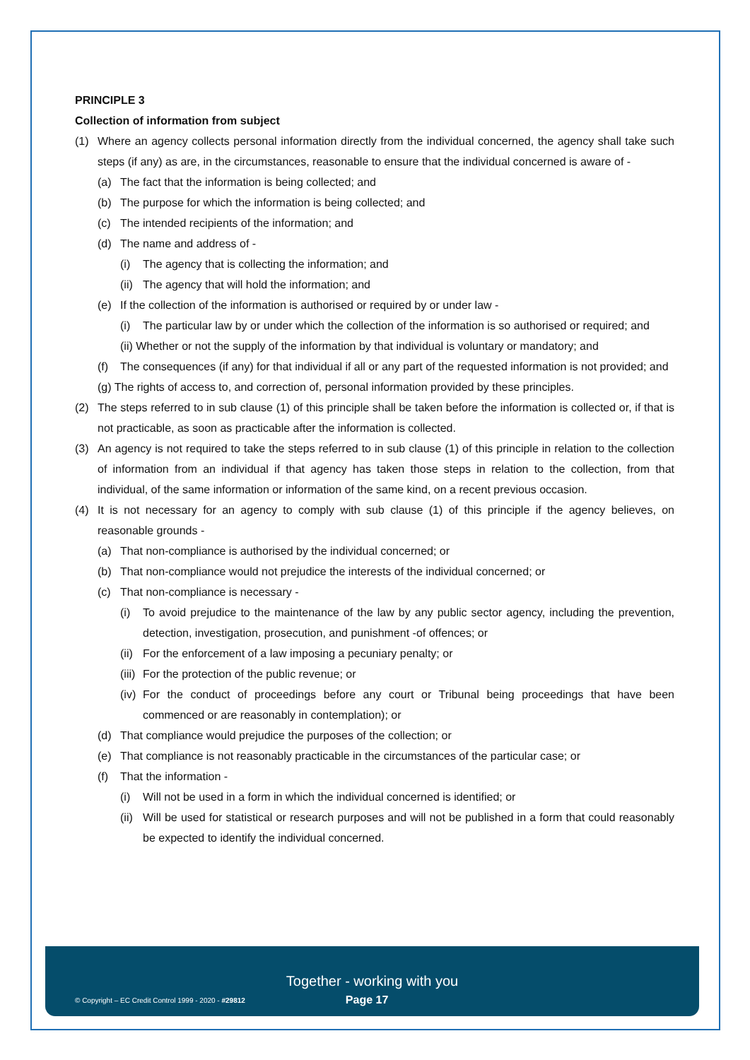PRINCIPLE 3
Collection of information from subject
(1) Where an agency collects personal information directly from the individual concerned, the agency shall take such steps (if any) as are, in the circumstances, reasonable to ensure that the individual concerned is aware of -
(a) The fact that the information is being collected; and
(b) The purpose for which the information is being collected; and
(c) The intended recipients of the information; and
(d) The name and address of -
(i) The agency that is collecting the information; and
(ii) The agency that will hold the information; and
(e) If the collection of the information is authorised or required by or under law -
(i) The particular law by or under which the collection of the information is so authorised or required; and
(ii) Whether or not the supply of the information by that individual is voluntary or mandatory; and
(f) The consequences (if any) for that individual if all or any part of the requested information is not provided; and
(g) The rights of access to, and correction of, personal information provided by these principles.
(2) The steps referred to in sub clause (1) of this principle shall be taken before the information is collected or, if that is not practicable, as soon as practicable after the information is collected.
(3) An agency is not required to take the steps referred to in sub clause (1) of this principle in relation to the collection of information from an individual if that agency has taken those steps in relation to the collection, from that individual, of the same information or information of the same kind, on a recent previous occasion.
(4) It is not necessary for an agency to comply with sub clause (1) of this principle if the agency believes, on reasonable grounds -
(a) That non-compliance is authorised by the individual concerned; or
(b) That non-compliance would not prejudice the interests of the individual concerned; or
(c) That non-compliance is necessary -
(i) To avoid prejudice to the maintenance of the law by any public sector agency, including the prevention, detection, investigation, prosecution, and punishment -of offences; or
(ii) For the enforcement of a law imposing a pecuniary penalty; or
(iii) For the protection of the public revenue; or
(iv) For the conduct of proceedings before any court or Tribunal being proceedings that have been commenced or are reasonably in contemplation); or
(d) That compliance would prejudice the purposes of the collection; or
(e) That compliance is not reasonably practicable in the circumstances of the particular case; or
(f) That the information -
(i) Will not be used in a form in which the individual concerned is identified; or
(ii) Will be used for statistical or research purposes and will not be published in a form that could reasonably be expected to identify the individual concerned.
Together - working with you
© Copyright – EC Credit Control 1999 - 2020 - #29812 Page 17